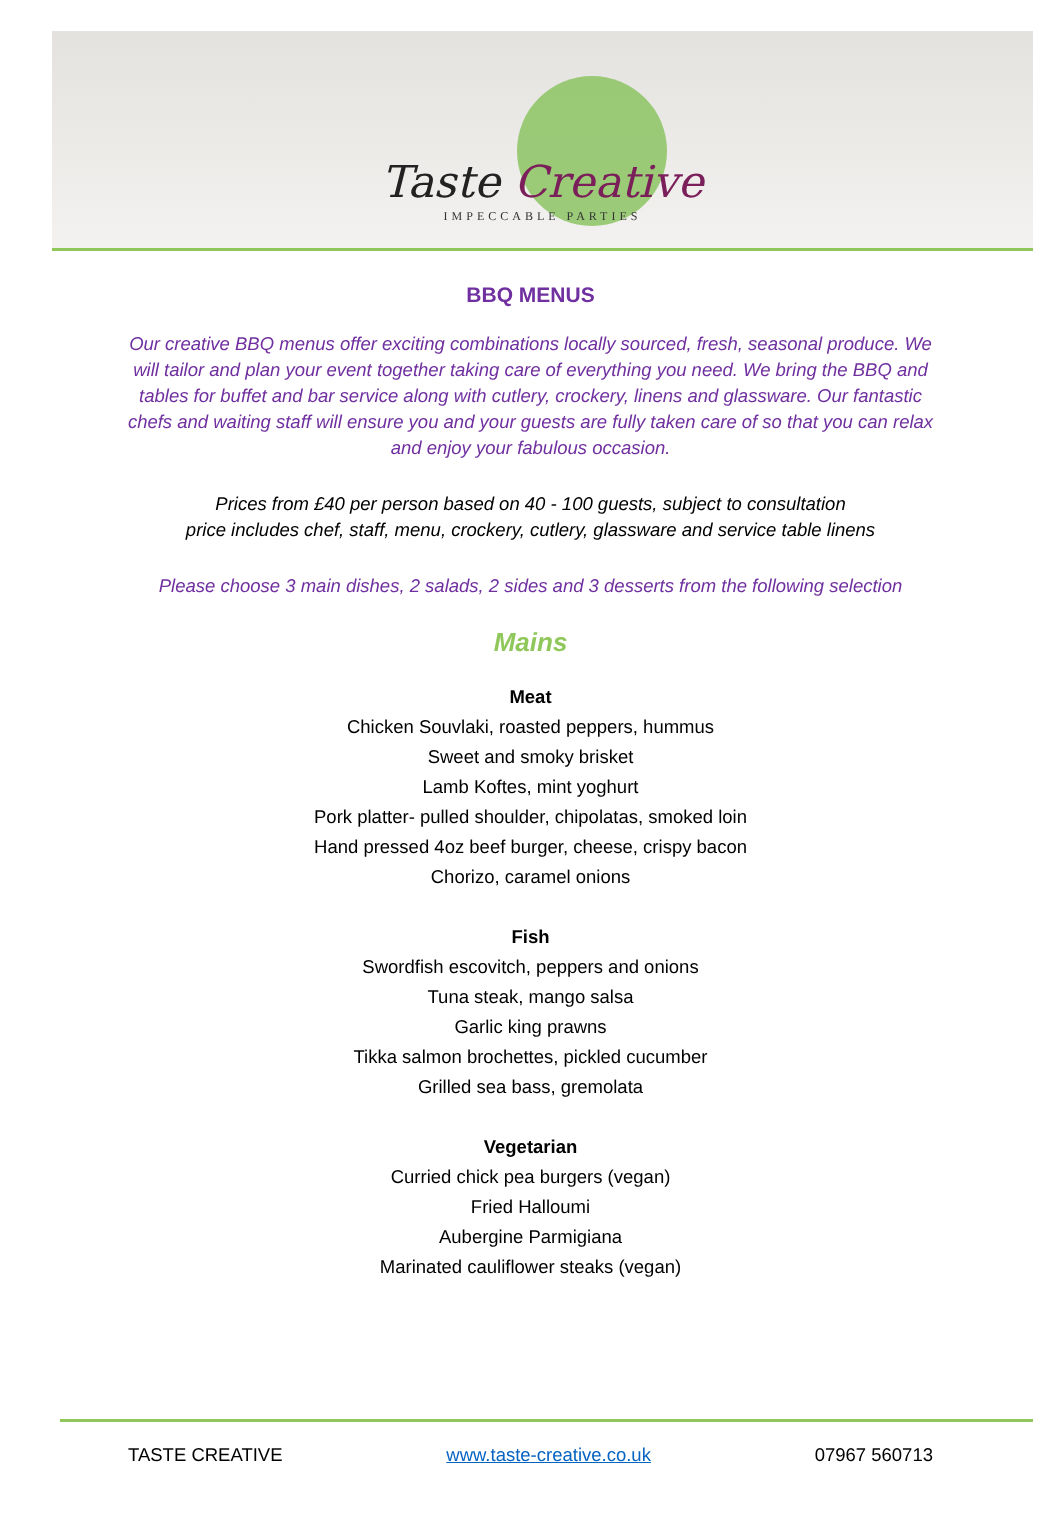Taste Creative
IMPECCABLE PARTIES
BBQ MENUS
Our creative BBQ menus offer exciting combinations locally sourced, fresh, seasonal produce. We will tailor and plan your event together taking care of everything you need. We bring the BBQ and tables for buffet and bar service along with cutlery, crockery, linens and glassware. Our fantastic chefs and waiting staff will ensure you and your guests are fully taken care of so that you can relax and enjoy your fabulous occasion.
Prices from £40 per person based on 40 - 100 guests, subject to consultation
price includes chef, staff, menu, crockery, cutlery, glassware and service table linens
Please choose 3 main dishes, 2 salads, 2 sides and 3 desserts from the following selection
Mains
Meat
Chicken Souvlaki, roasted peppers, hummus
Sweet and smoky brisket
Lamb Koftes, mint yoghurt
Pork platter- pulled shoulder, chipolatas, smoked loin
Hand pressed 4oz beef burger, cheese, crispy bacon
Chorizo, caramel onions
Fish
Swordfish escovitch, peppers and onions
Tuna steak, mango salsa
Garlic king prawns
Tikka salmon brochettes, pickled cucumber
Grilled sea bass, gremolata
Vegetarian
Curried chick pea burgers (vegan)
Fried Halloumi
Aubergine Parmigiana
Marinated cauliflower steaks (vegan)
TASTE CREATIVE www.taste-creative.co.uk 07967 560713